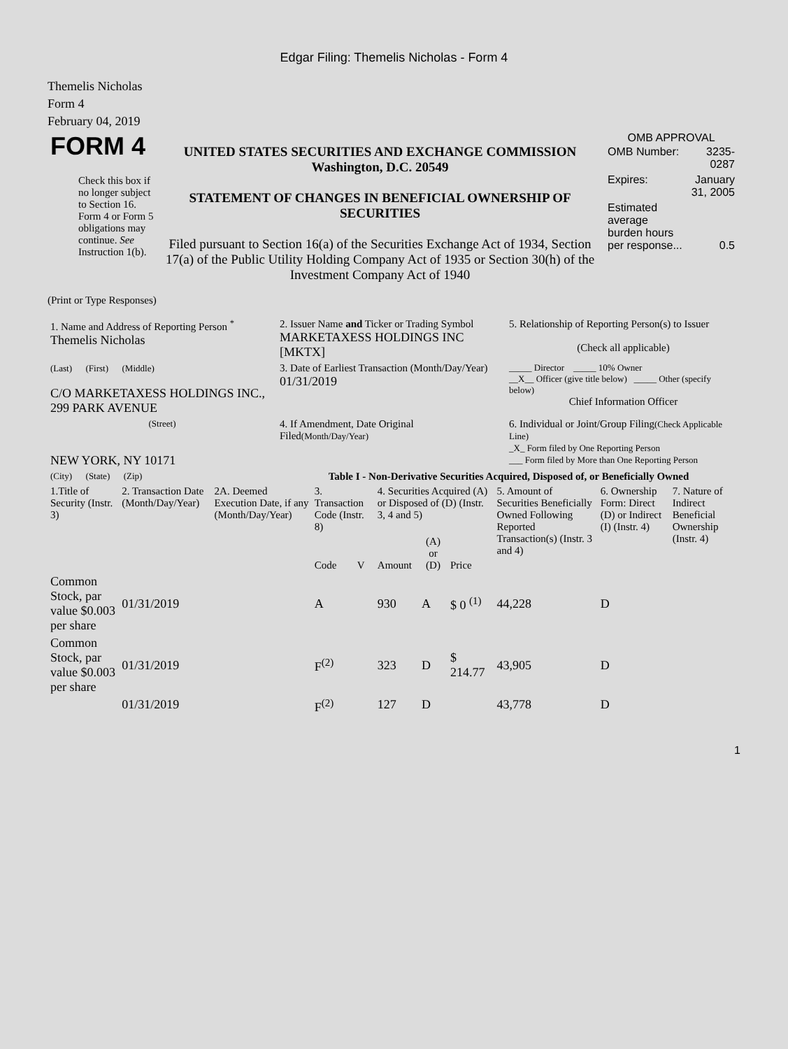Edgar Filing: Themelis Nicholas - Form 4
Themelis Nicholas
Form 4
February 04, 2019
| FORM 4 Check this box if no longer subject to Section 16. Form 4 or Form 5 obligations may continue. See Instruction 1(b). | UNITED STATES SECURITIES AND EXCHANGE COMMISSION Washington, D.C. 20549 STATEMENT OF CHANGES IN BENEFICIAL OWNERSHIP OF SECURITIES Filed pursuant to Section 16(a) of the Securities Exchange Act of 1934, Section 17(a) of the Public Utility Holding Company Act of 1935 or Section 30(h) of the Investment Company Act of 1940 | OMB APPROVAL / OMB Number: / 3235-0287 / / Expires: / January 31, 2005 / / Estimated average burden hours per response... / 0.5 / |
(Print or Type Responses)
| 1. Name and Address of Reporting Person <sup>*</sup> Themelis Nicholas | 2. Issuer Name and Ticker or Trading Symbol MARKETAXESS HOLDINGS INC [MKTX] | 5. Relationship of Reporting Person(s) to Issuer (Check all applicable) |
| (Last) (First) (Middle) C/O MARKETAXESS HOLDINGS INC., 299 PARK AVENUE | 3. Date of Earliest Transaction (Month/Day/Year) 01/31/2019 | _____ Director _____ 10% Owner __X__ Officer (give title below) _____ Other (specify below) Chief Information Officer |
| (Street) NEW YORK, NY 10171 | 4. If Amendment, Date Original Filed (Month/Day/Year) | 6. Individual or Joint/Group Filing (Check Applicable Line) _X_ Form filed by One Reporting Person ___ Form filed by More than One Reporting Person |
| (City) (State) (Zip) | Table I - Non-Derivative Securities Acquired, Disposed of, or Beneficially Owned | |
| 1.Title of Security (Instr. 3) | 2. Transaction Date (Month/Day/Year) | 2A. Deemed Execution Date, if any (Month/Day/Year) | 3. Transaction Code (Instr. 8) | | 4. Securities Acquired (A) or Disposed of (D) (Instr. 3, 4 and 5) | | | 5. Amount of Securities Beneficially Owned Following Reported Transaction(s) (Instr. 3 and 4) | 6. Ownership Form: Direct (D) or Indirect (I) (Instr. 4) | 7. Nature of Indirect Beneficial Ownership (Instr. 4) |
| --- | --- | --- | --- | --- | --- | --- | --- | --- | --- | --- |
| | | | Code | V | Amount | (A) or (D) | Price | | | |
| Common Stock, par value $0.003 per share | 01/31/2019 | | A | | 930 | A | $ 0 <sup>(1)</sup> | 44,228 | D | |
| Common Stock, par value $0.003 per share | 01/31/2019 | | F<sup>(2)</sup> | | 323 | D | $ 214.77 | 43,905 | D | |
| | 01/31/2019 | | F<sup>(2)</sup> | | 127 | D | | 43,778 | D | |
1